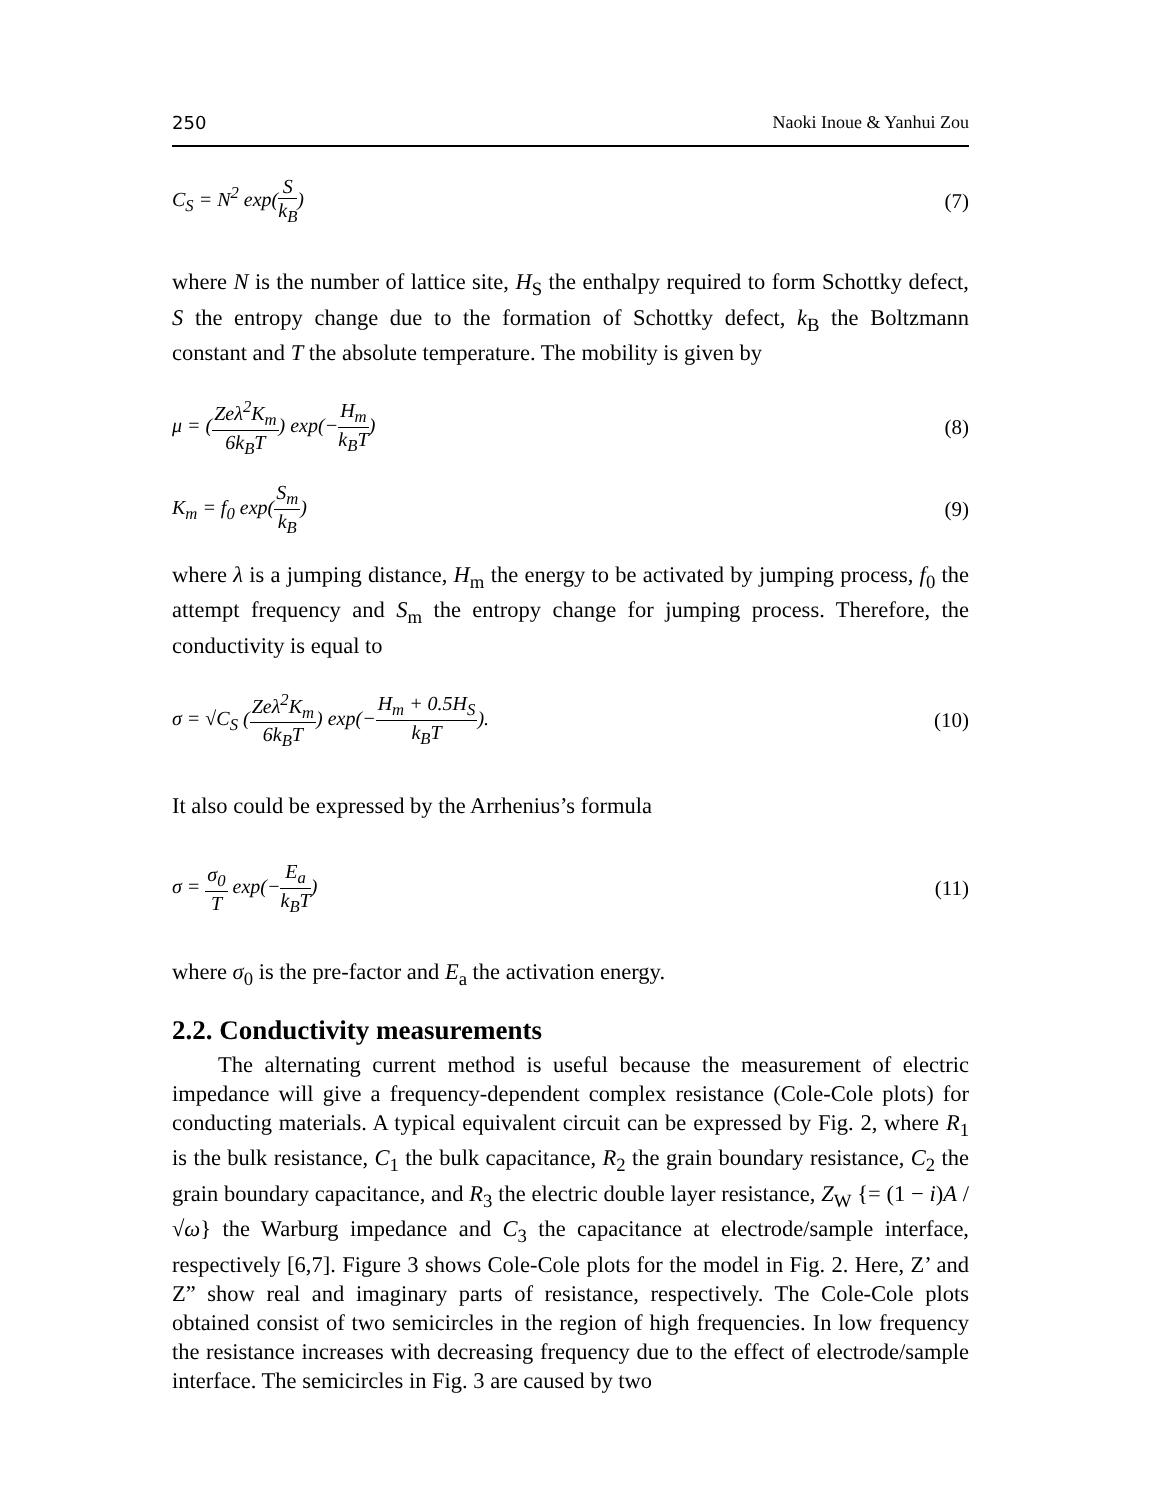250 Naoki Inoue & Yanhui Zou
C<sub>S</sub> = N<sup>2</sup> exp(S k<sub>B</sub>) (7)
where N is the number of lattice site, H<sub>S</sub> the enthalpy required to form Schottky defect, S the entropy change due to the formation of Schottky defect, k<sub>B</sub> the Boltzmann constant and T the absolute temperature. The mobility is given by
μ = (Zeλ<sup>2</sup>K<sub>m</sub> 6k<sub>B</sub>T) exp(−H<sub>m</sub> k<sub>B</sub>T) (8)
K<sub>m</sub> = f<sub>0</sub> exp(S<sub>m</sub> k<sub>B</sub>) (9)
where λ is a jumping distance, H<sub>m</sub> the energy to be activated by jumping process, f<sub>0</sub> the attempt frequency and S<sub>m</sub> the entropy change for jumping process. Therefore, the conductivity is equal to
σ = √C<sub>S</sub> (Zeλ<sup>2</sup>K<sub>m</sub> 6k<sub>B</sub>T) exp(−H<sub>m</sub> + 0.5H<sub>S</sub> k<sub>B</sub>T). (10)
It also could be expressed by the Arrhenius’s formula
σ = σ<sub>0</sub> T exp(−E<sub>a</sub> k<sub>B</sub>T) (11)
where σ<sub>0</sub> is the pre-factor and E<sub>a</sub> the activation energy.
2.2. Conductivity measurements
The alternating current method is useful because the measurement of electric impedance will give a frequency-dependent complex resistance (Cole-Cole plots) for conducting materials. A typical equivalent circuit can be expressed by Fig. 2, where R<sub>1</sub> is the bulk resistance, C<sub>1</sub> the bulk capacitance, R<sub>2</sub> the grain boundary resistance, C<sub>2</sub> the grain boundary capacitance, and R<sub>3</sub> the electric double layer resistance, Z<sub>W</sub> {= (1 − i)A / √ω} the Warburg impedance and C<sub>3</sub> the capacitance at electrode/sample interface, respectively [6,7]. Figure 3 shows Cole-Cole plots for the model in Fig. 2. Here, Z’ and Z” show real and imaginary parts of resistance, respectively. The Cole-Cole plots obtained consist of two semicircles in the region of high frequencies. In low frequency the resistance increases with decreasing frequency due to the effect of electrode/sample interface. The semicircles in Fig. 3 are caused by two